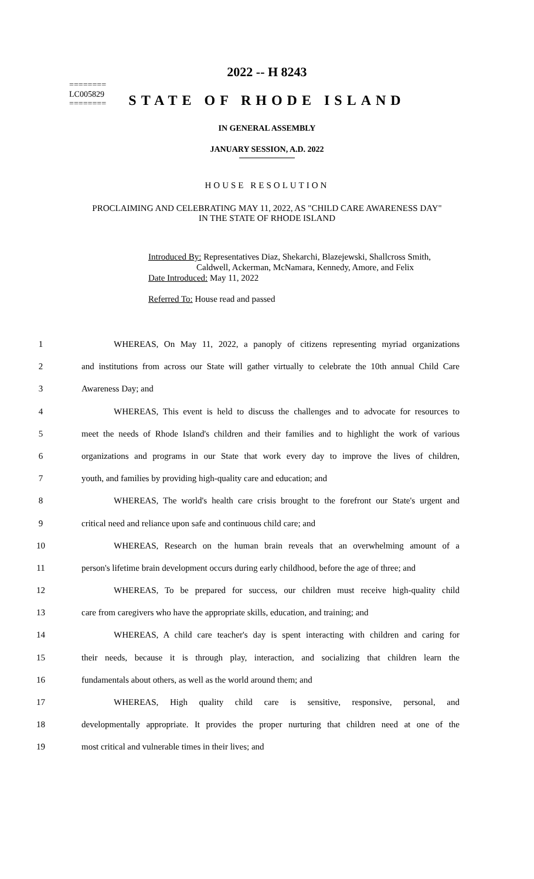========
LC005829
========
2022 -- H 8243
STATE OF RHODE ISLAND
IN GENERAL ASSEMBLY
JANUARY SESSION, A.D. 2022
HOUSE RESOLUTION
PROCLAIMING AND CELEBRATING MAY 11, 2022, AS "CHILD CARE AWARENESS DAY" IN THE STATE OF RHODE ISLAND
Introduced By: Representatives Diaz, Shekarchi, Blazejewski, Shallcross Smith,
Caldwell, Ackerman, McNamara, Kennedy, Amore, and Felix
Date Introduced: May 11, 2022
Referred To: House read and passed
1 WHEREAS, On May 11, 2022, a panoply of citizens representing myriad organizations
2 and institutions from across our State will gather virtually to celebrate the 10th annual Child Care
3 Awareness Day; and
4 WHEREAS, This event is held to discuss the challenges and to advocate for resources to
5 meet the needs of Rhode Island's children and their families and to highlight the work of various
6 organizations and programs in our State that work every day to improve the lives of children,
7 youth, and families by providing high-quality care and education; and
8 WHEREAS, The world's health care crisis brought to the forefront our State's urgent and
9 critical need and reliance upon safe and continuous child care; and
10 WHEREAS, Research on the human brain reveals that an overwhelming amount of a
11 person's lifetime brain development occurs during early childhood, before the age of three; and
12 WHEREAS, To be prepared for success, our children must receive high-quality child
13 care from caregivers who have the appropriate skills, education, and training; and
14 WHEREAS, A child care teacher's day is spent interacting with children and caring for
15 their needs, because it is through play, interaction, and socializing that children learn the
16 fundamentals about others, as well as the world around them; and
17 WHEREAS, High quality child care is sensitive, responsive, personal, and
18 developmentally appropriate. It provides the proper nurturing that children need at one of the
19 most critical and vulnerable times in their lives; and